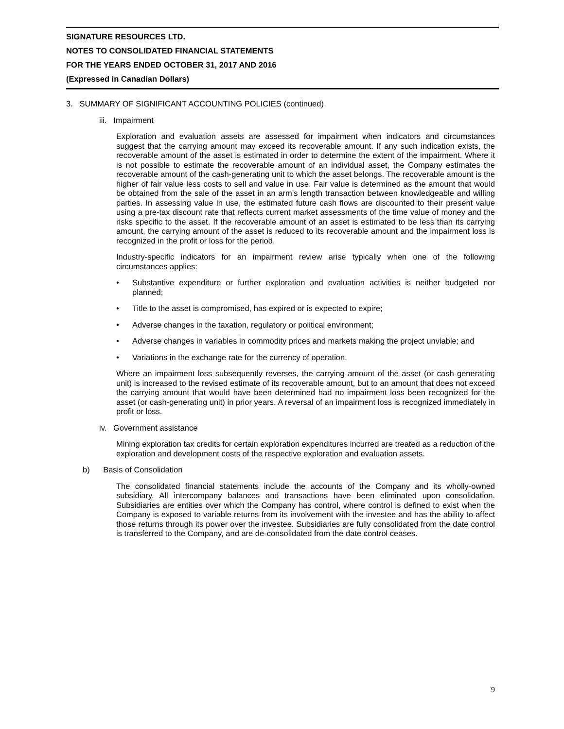SIGNATURE RESOURCES LTD.
NOTES TO CONSOLIDATED FINANCIAL STATEMENTS
FOR THE YEARS ENDED OCTOBER 31, 2017 AND 2016
(Expressed in Canadian Dollars)
3. SUMMARY OF SIGNIFICANT ACCOUNTING POLICIES (continued)
iii. Impairment
Exploration and evaluation assets are assessed for impairment when indicators and circumstances suggest that the carrying amount may exceed its recoverable amount. If any such indication exists, the recoverable amount of the asset is estimated in order to determine the extent of the impairment. Where it is not possible to estimate the recoverable amount of an individual asset, the Company estimates the recoverable amount of the cash-generating unit to which the asset belongs. The recoverable amount is the higher of fair value less costs to sell and value in use. Fair value is determined as the amount that would be obtained from the sale of the asset in an arm’s length transaction between knowledgeable and willing parties. In assessing value in use, the estimated future cash flows are discounted to their present value using a pre-tax discount rate that reflects current market assessments of the time value of money and the risks specific to the asset. If the recoverable amount of an asset is estimated to be less than its carrying amount, the carrying amount of the asset is reduced to its recoverable amount and the impairment loss is recognized in the profit or loss for the period.
Industry-specific indicators for an impairment review arise typically when one of the following circumstances applies:
• Substantive expenditure or further exploration and evaluation activities is neither budgeted nor planned;
• Title to the asset is compromised, has expired or is expected to expire;
• Adverse changes in the taxation, regulatory or political environment;
• Adverse changes in variables in commodity prices and markets making the project unviable; and
• Variations in the exchange rate for the currency of operation.
Where an impairment loss subsequently reverses, the carrying amount of the asset (or cash generating unit) is increased to the revised estimate of its recoverable amount, but to an amount that does not exceed the carrying amount that would have been determined had no impairment loss been recognized for the asset (or cash-generating unit) in prior years. A reversal of an impairment loss is recognized immediately in profit or loss.
iv. Government assistance
Mining exploration tax credits for certain exploration expenditures incurred are treated as a reduction of the exploration and development costs of the respective exploration and evaluation assets.
b) Basis of Consolidation
The consolidated financial statements include the accounts of the Company and its wholly-owned subsidiary. All intercompany balances and transactions have been eliminated upon consolidation. Subsidiaries are entities over which the Company has control, where control is defined to exist when the Company is exposed to variable returns from its involvement with the investee and has the ability to affect those returns through its power over the investee. Subsidiaries are fully consolidated from the date control is transferred to the Company, and are de-consolidated from the date control ceases.
9